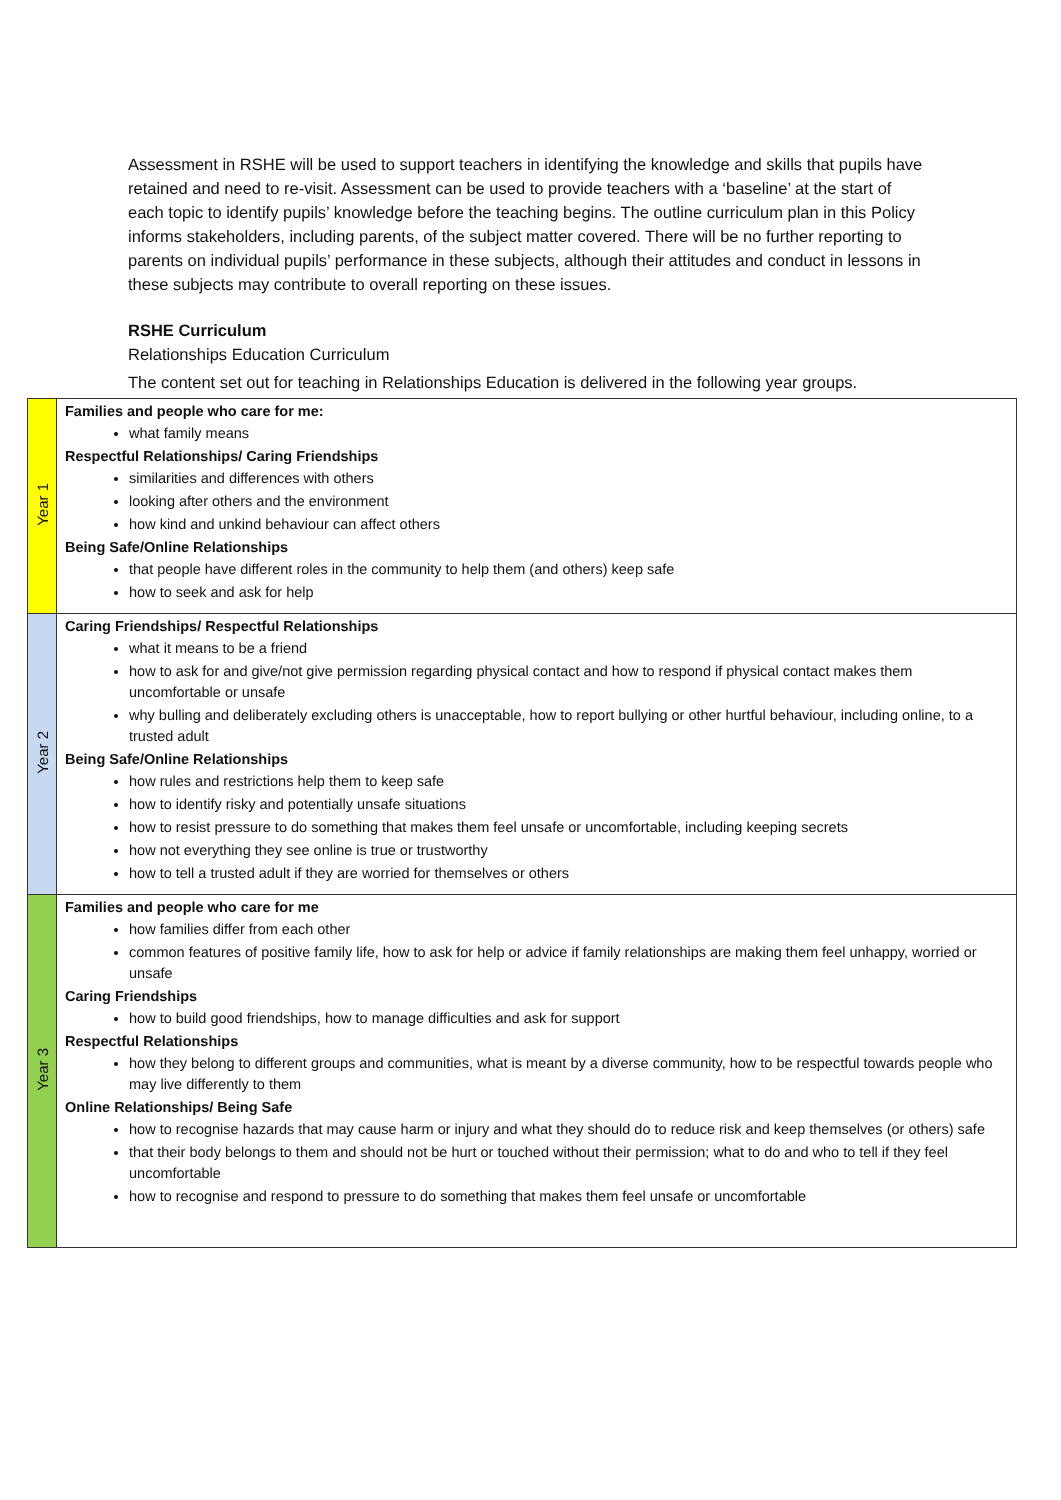Assessment in RSHE will be used to support teachers in identifying the knowledge and skills that pupils have retained and need to re-visit. Assessment can be used to provide teachers with a ‘baseline’ at the start of each topic to identify pupils’ knowledge before the teaching begins. The outline curriculum plan in this Policy informs stakeholders, including parents, of the subject matter covered. There will be no further reporting to parents on individual pupils’ performance in these subjects, although their attitudes and conduct in lessons in these subjects may contribute to overall reporting on these issues.
RSHE Curriculum
Relationships Education Curriculum
The content set out for teaching in Relationships Education is delivered in the following year groups.
| Year 1 | Families and people who care for me: what family means Respectful Relationships/ Caring Friendships similarities and differences with others looking after others and the environment how kind and unkind behaviour can affect others Being Safe/Online Relationships that people have different roles in the community to help them (and others) keep safe how to seek and ask for help |
| Year 2 | Caring Friendships/ Respectful Relationships what it means to be a friend how to ask for and give/not give permission regarding physical contact and how to respond if physical contact makes them uncomfortable or unsafe why bulling and deliberately excluding others is unacceptable, how to report bullying or other hurtful behaviour, including online, to a trusted adult Being Safe/Online Relationships how rules and restrictions help them to keep safe how to identify risky and potentially unsafe situations how to resist pressure to do something that makes them feel unsafe or uncomfortable, including keeping secrets how not everything they see online is true or trustworthy how to tell a trusted adult if they are worried for themselves or others |
| Year 3 | Families and people who care for me how families differ from each other common features of positive family life, how to ask for help or advice if family relationships are making them feel unhappy, worried or unsafe Caring Friendships how to build good friendships, how to manage difficulties and ask for support Respectful Relationships how they belong to different groups and communities, what is meant by a diverse community, how to be respectful towards people who may live differently to them Online Relationships/ Being Safe how to recognise hazards that may cause harm or injury and what they should do to reduce risk and keep themselves (or others) safe that their body belongs to them and should not be hurt or touched without their permission; what to do and who to tell if they feel uncomfortable how to recognise and respond to pressure to do something that makes them feel unsafe or uncomfortable |